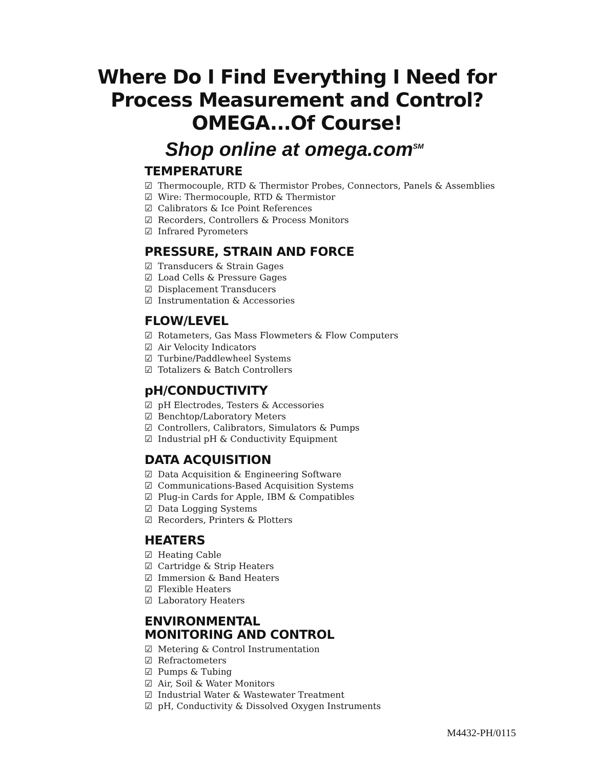Where Do I Find Everything I Need for
Process Measurement and Control?
OMEGA...Of Course!
Shop online at omega.com<sup>SM</sup>
TEMPERATURE
☑ Thermocouple, RTD & Thermistor Probes, Connectors, Panels & Assemblies
☑ Wire: Thermocouple, RTD & Thermistor
☑ Calibrators & Ice Point References
☑ Recorders, Controllers & Process Monitors
☑ Infrared Pyrometers
PRESSURE, STRAIN AND FORCE
☑ Transducers & Strain Gages
☑ Load Cells & Pressure Gages
☑ Displacement Transducers
☑ Instrumentation & Accessories
FLOW/LEVEL
☑ Rotameters, Gas Mass Flowmeters & Flow Computers
☑ Air Velocity Indicators
☑ Turbine/Paddlewheel Systems
☑ Totalizers & Batch Controllers
pH/CONDUCTIVITY
☑ pH Electrodes, Testers & Accessories
☑ Benchtop/Laboratory Meters
☑ Controllers, Calibrators, Simulators & Pumps
☑ Industrial pH & Conductivity Equipment
DATA ACQUISITION
☑ Data Acquisition & Engineering Software
☑ Communications-Based Acquisition Systems
☑ Plug-in Cards for Apple, IBM & Compatibles
☑ Data Logging Systems
☑ Recorders, Printers & Plotters
HEATERS
☑ Heating Cable
☑ Cartridge & Strip Heaters
☑ Immersion & Band Heaters
☑ Flexible Heaters
☑ Laboratory Heaters
ENVIRONMENTAL
MONITORING AND CONTROL
☑ Metering & Control Instrumentation
☑ Refractometers
☑ Pumps & Tubing
☑ Air, Soil & Water Monitors
☑ Industrial Water & Wastewater Treatment
☑ pH, Conductivity & Dissolved Oxygen Instruments
M4432-PH/0115